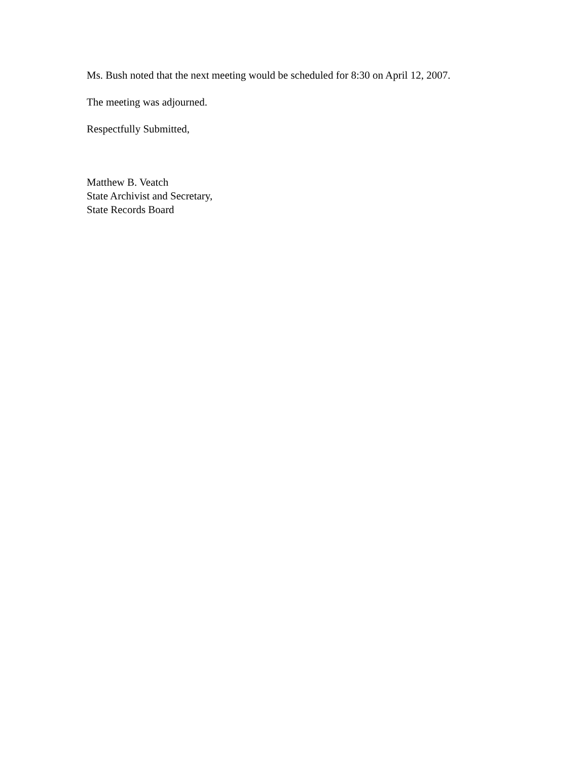Ms. Bush noted that the next meeting would be scheduled for 8:30 on April 12, 2007.
The meeting was adjourned.
Respectfully Submitted,
Matthew B. Veatch
State Archivist and Secretary,
State Records Board